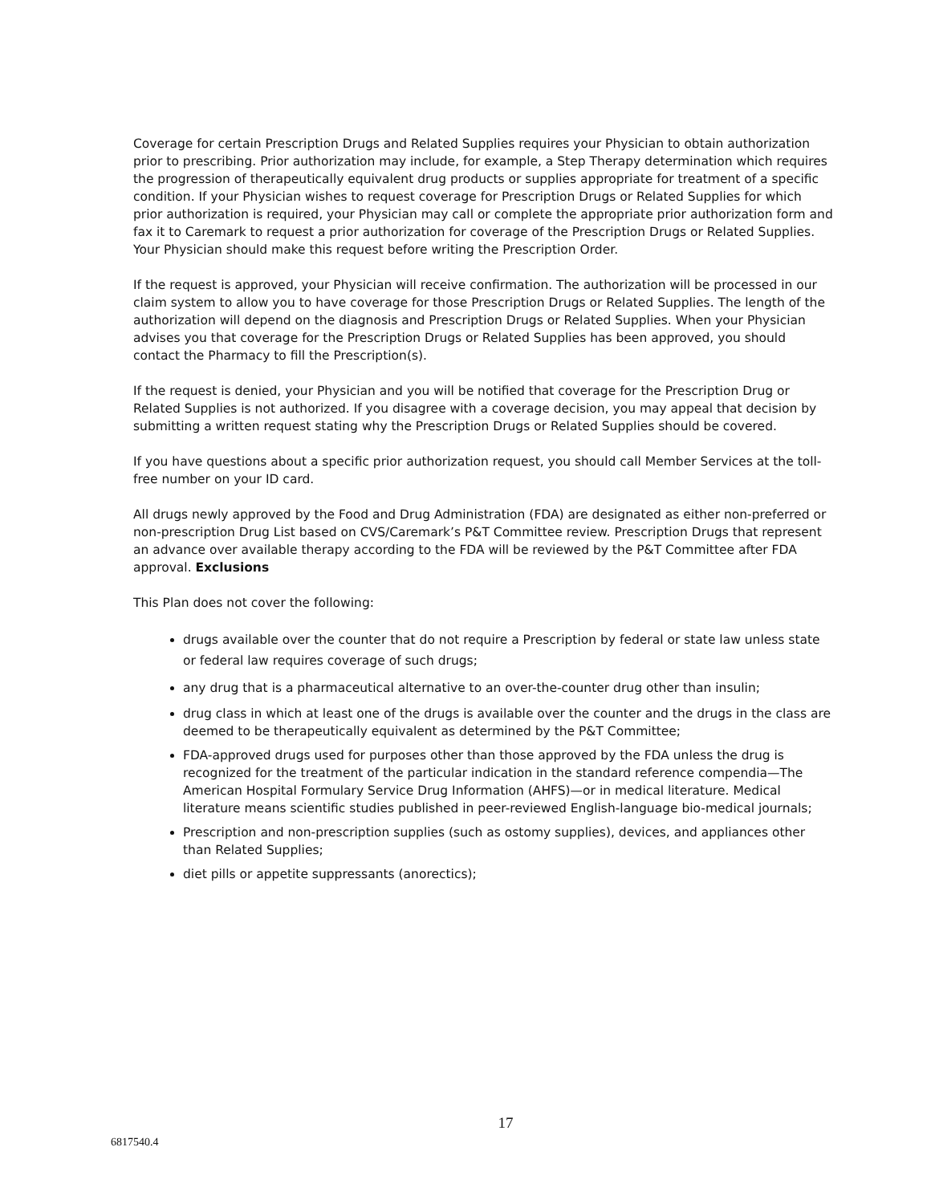Coverage for certain Prescription Drugs and Related Supplies requires your Physician to obtain authorization prior to prescribing. Prior authorization may include, for example, a Step Therapy determination which requires the progression of therapeutically equivalent drug products or supplies appropriate for treatment of a specific condition. If your Physician wishes to request coverage for Prescription Drugs or Related Supplies for which prior authorization is required, your Physician may call or complete the appropriate prior authorization form and fax it to Caremark to request a prior authorization for coverage of the Prescription Drugs or Related Supplies. Your Physician should make this request before writing the Prescription Order.
If the request is approved, your Physician will receive confirmation. The authorization will be processed in our claim system to allow you to have coverage for those Prescription Drugs or Related Supplies. The length of the authorization will depend on the diagnosis and Prescription Drugs or Related Supplies. When your Physician advises you that coverage for the Prescription Drugs or Related Supplies has been approved, you should contact the Pharmacy to fill the Prescription(s).
If the request is denied, your Physician and you will be notified that coverage for the Prescription Drug or Related Supplies is not authorized. If you disagree with a coverage decision, you may appeal that decision by submitting a written request stating why the Prescription Drugs or Related Supplies should be covered.
If you have questions about a specific prior authorization request, you should call Member Services at the toll-free number on your ID card.
All drugs newly approved by the Food and Drug Administration (FDA) are designated as either non-preferred or non-prescription Drug List based on CVS/Caremark’s P&T Committee review. Prescription Drugs that represent an advance over available therapy according to the FDA will be reviewed by the P&T Committee after FDA approval. Exclusions
This Plan does not cover the following:
drugs available over the counter that do not require a Prescription by federal or state law unless state or federal law requires coverage of such drugs;
any drug that is a pharmaceutical alternative to an over-the-counter drug other than insulin;
drug class in which at least one of the drugs is available over the counter and the drugs in the class are deemed to be therapeutically equivalent as determined by the P&T Committee;
FDA-approved drugs used for purposes other than those approved by the FDA unless the drug is recognized for the treatment of the particular indication in the standard reference compendia—The American Hospital Formulary Service Drug Information (AHFS)—or in medical literature. Medical literature means scientific studies published in peer-reviewed English-language bio-medical journals;
Prescription and non-prescription supplies (such as ostomy supplies), devices, and appliances other than Related Supplies;
diet pills or appetite suppressants (anorectics);
17
6817540.4